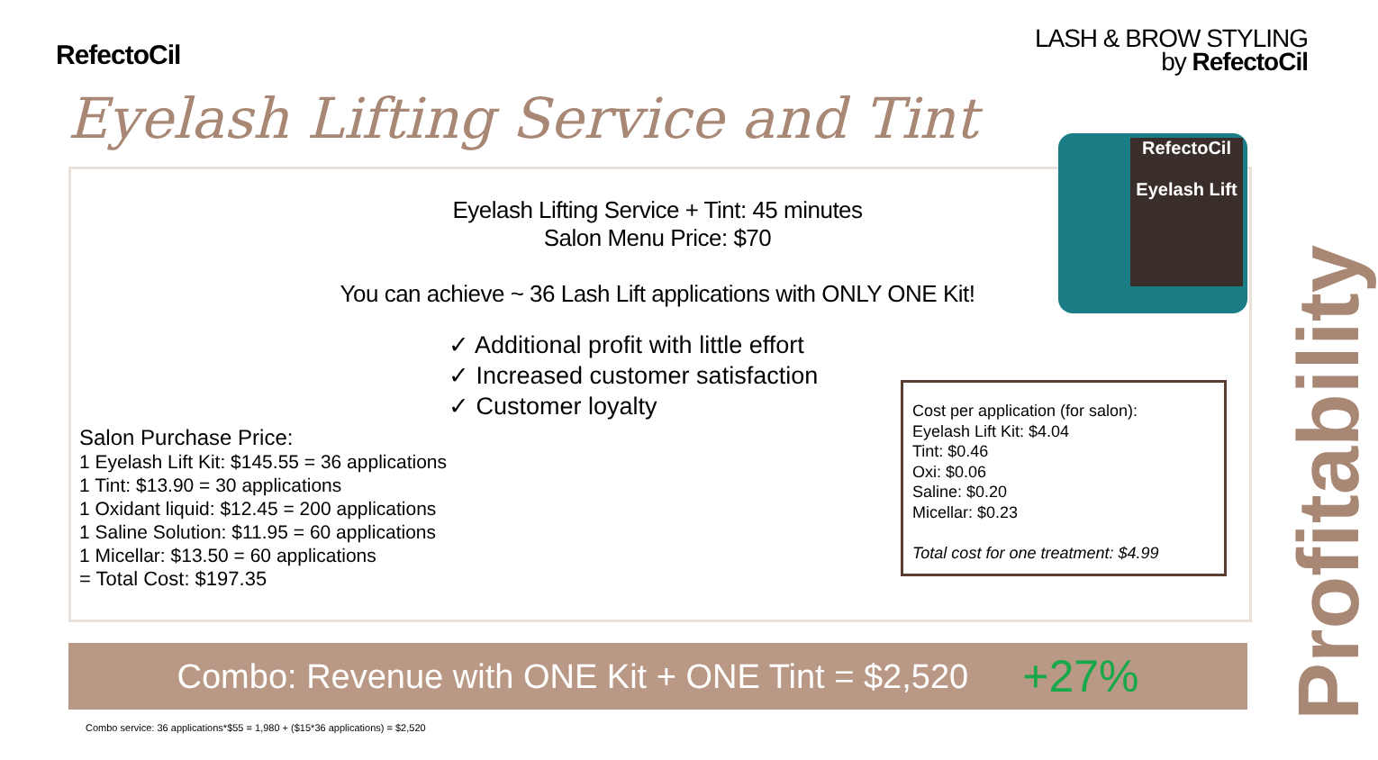RefectoCil
LASH & BROW STYLING
by RefectoCil
Eyelash Lifting Service and Tint
RefectoCil
Eyelash Lift
Eyelash Lifting Service + Tint: 45 minutes
Salon Menu Price: $70
You can achieve ~ 36 Lash Lift applications with ONLY ONE Kit!
✓ Additional profit with little effort
✓ Increased customer satisfaction
✓ Customer loyalty
Salon Purchase Price:
1 Eyelash Lift Kit: $145.55 = 36 applications
1 Tint: $13.90 = 30 applications
1 Oxidant liquid: $12.45 = 200 applications
1 Saline Solution: $11.95 = 60 applications
1 Micellar: $13.50 = 60 applications
= Total Cost: $197.35
Cost per application (for salon):
Eyelash Lift Kit: $4.04
Tint: $0.46
Oxi: $0.06
Saline: $0.20
Micellar: $0.23
Total cost for one treatment: $4.99
Combo: Revenue with ONE Kit + ONE Tint = $2,520 +27%
Combo service: 36 applications*$55 = 1,980 + ($15*36 applications) = $2,520
Profitability